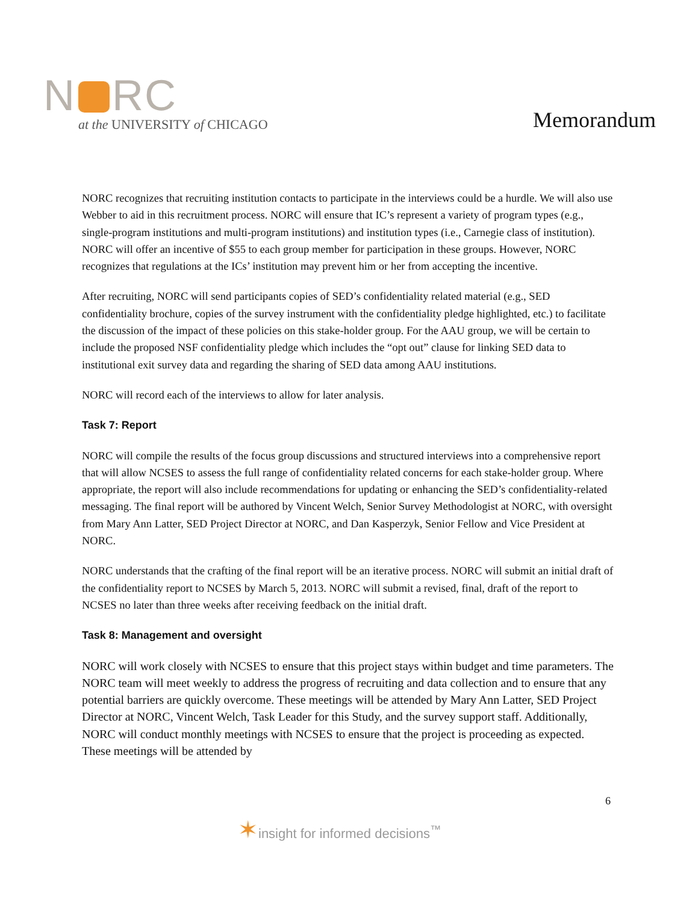N RC
at the UNIVERSITY of CHICAGO
Memorandum
NORC recognizes that recruiting institution contacts to participate in the interviews could be a hurdle. We will also use Webber to aid in this recruitment process. NORC will ensure that IC’s represent a variety of program types (e.g., single-program institutions and multi-program institutions) and institution types (i.e., Carnegie class of institution). NORC will offer an incentive of $55 to each group member for participation in these groups. However, NORC recognizes that regulations at the ICs’ institution may prevent him or her from accepting the incentive.
After recruiting, NORC will send participants copies of SED’s confidentiality related material (e.g., SED confidentiality brochure, copies of the survey instrument with the confidentiality pledge highlighted, etc.) to facilitate the discussion of the impact of these policies on this stake-holder group. For the AAU group, we will be certain to include the proposed NSF confidentiality pledge which includes the “opt out” clause for linking SED data to institutional exit survey data and regarding the sharing of SED data among AAU institutions.
NORC will record each of the interviews to allow for later analysis.
Task 7: Report
NORC will compile the results of the focus group discussions and structured interviews into a comprehensive report that will allow NCSES to assess the full range of confidentiality related concerns for each stake-holder group. Where appropriate, the report will also include recommendations for updating or enhancing the SED’s confidentiality-related messaging. The final report will be authored by Vincent Welch, Senior Survey Methodologist at NORC, with oversight from Mary Ann Latter, SED Project Director at NORC, and Dan Kasperzyk, Senior Fellow and Vice President at NORC.
NORC understands that the crafting of the final report will be an iterative process. NORC will submit an initial draft of the confidentiality report to NCSES by March 5, 2013. NORC will submit a revised, final, draft of the report to NCSES no later than three weeks after receiving feedback on the initial draft.
Task 8: Management and oversight
NORC will work closely with NCSES to ensure that this project stays within budget and time parameters. The NORC team will meet weekly to address the progress of recruiting and data collection and to ensure that any potential barriers are quickly overcome. These meetings will be attended by Mary Ann Latter, SED Project Director at NORC, Vincent Welch, Task Leader for this Study, and the survey support staff. Additionally, NORC will conduct monthly meetings with NCSES to ensure that the project is proceeding as expected. These meetings will be attended by
6
✶insight for informed decisions<sup>™</sup>